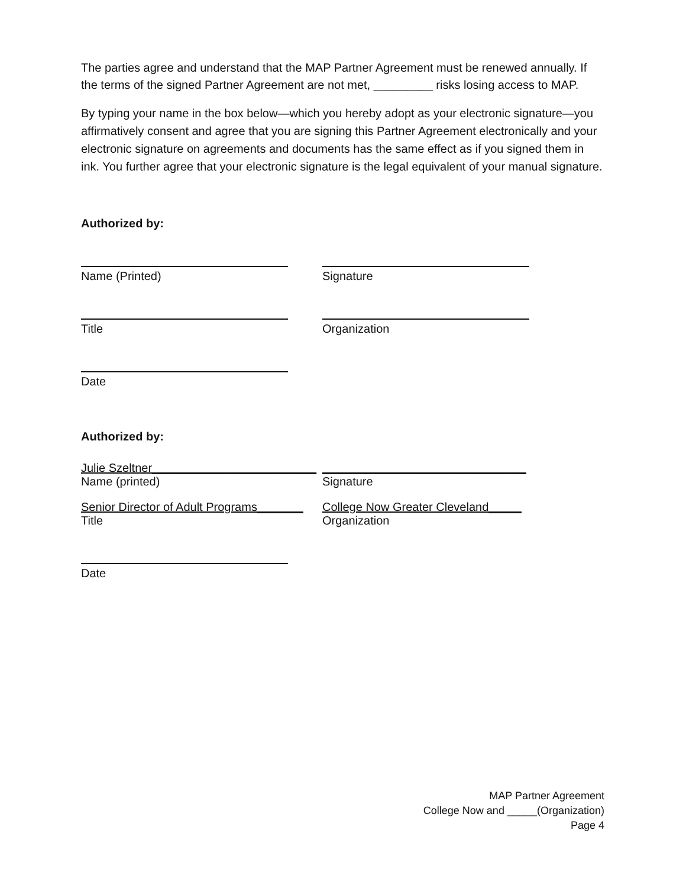The parties agree and understand that the MAP Partner Agreement must be renewed annually. If the terms of the signed Partner Agreement are not met, _________ risks losing access to MAP.
By typing your name in the box below—which you hereby adopt as your electronic signature—you affirmatively consent and agree that you are signing this Partner Agreement electronically and your electronic signature on agreements and documents has the same effect as if you signed them in ink. You further agree that your electronic signature is the legal equivalent of your manual signature.
Authorized by:
Name (Printed) Signature
Title Organization
Date
Authorized by:
Julie Szeltner_________________________
Name (printed)
_______________________________
Signature
Senior Director of Adult Programs_______
Title
College Now Greater Cleveland_____
Organization
Date
MAP Partner Agreement
College Now and _____(Organization)
Page 4